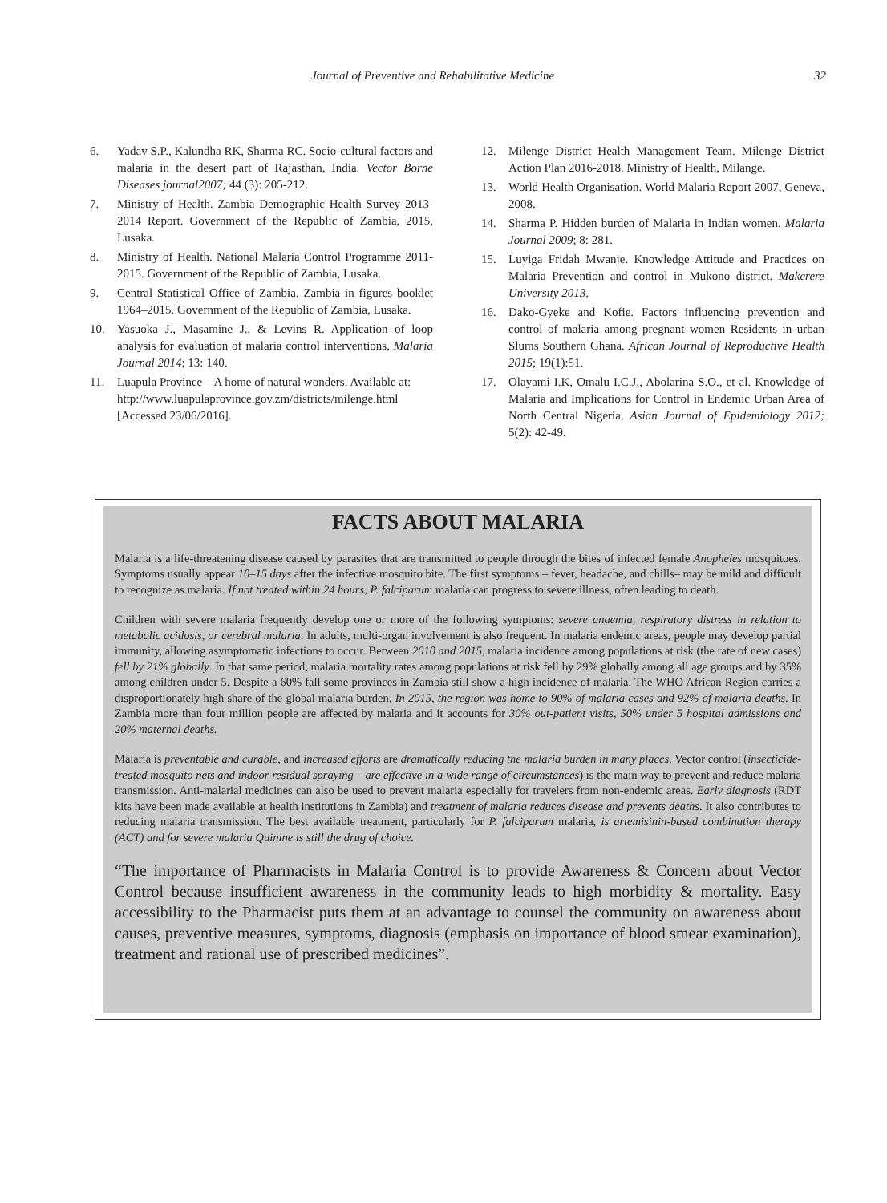Journal of Preventive and Rehabilitative Medicine 32
6. Yadav S.P., Kalundha RK, Sharma RC. Socio-cultural factors and malaria in the desert part of Rajasthan, India. Vector Borne Diseases journal2007; 44 (3): 205-212.
7. Ministry of Health. Zambia Demographic Health Survey 2013-2014 Report. Government of the Republic of Zambia, 2015, Lusaka.
8. Ministry of Health. National Malaria Control Programme 2011-2015. Government of the Republic of Zambia, Lusaka.
9. Central Statistical Office of Zambia. Zambia in figures booklet 1964–2015. Government of the Republic of Zambia, Lusaka.
10. Yasuoka J., Masamine J., & Levins R. Application of loop analysis for evaluation of malaria control interventions, Malaria Journal 2014; 13: 140.
11. Luapula Province – A home of natural wonders. Available at:
http://www.luapulaprovince.gov.zm/districts/milenge.html [Accessed 23/06/2016].
12. Milenge District Health Management Team. Milenge District Action Plan 2016-2018. Ministry of Health, Milange.
13. World Health Organisation. World Malaria Report 2007, Geneva, 2008.
14. Sharma P. Hidden burden of Malaria in Indian women. Malaria Journal 2009; 8: 281.
15. Luyiga Fridah Mwanje. Knowledge Attitude and Practices on Malaria Prevention and control in Mukono district. Makerere University 2013.
16. Dako-Gyeke and Kofie. Factors influencing prevention and control of malaria among pregnant women Residents in urban Slums Southern Ghana. African Journal of Reproductive Health 2015; 19(1):51.
17. Olayami I.K, Omalu I.C.J., Abolarina S.O., et al. Knowledge of Malaria and Implications for Control in Endemic Urban Area of North Central Nigeria. Asian Journal of Epidemiology 2012; 5(2): 42-49.
FACTS ABOUT MALARIA
Malaria is a life-threatening disease caused by parasites that are transmitted to people through the bites of infected female Anopheles mosquitoes. Symptoms usually appear 10–15 days after the infective mosquito bite. The first symptoms – fever, headache, and chills– may be mild and difficult to recognize as malaria. If not treated within 24 hours, P. falciparum malaria can progress to severe illness, often leading to death.
Children with severe malaria frequently develop one or more of the following symptoms: severe anaemia, respiratory distress in relation to metabolic acidosis, or cerebral malaria. In adults, multi-organ involvement is also frequent. In malaria endemic areas, people may develop partial immunity, allowing asymptomatic infections to occur. Between 2010 and 2015, malaria incidence among populations at risk (the rate of new cases) fell by 21% globally. In that same period, malaria mortality rates among populations at risk fell by 29% globally among all age groups and by 35% among children under 5. Despite a 60% fall some provinces in Zambia still show a high incidence of malaria. The WHO African Region carries a disproportionately high share of the global malaria burden. In 2015, the region was home to 90% of malaria cases and 92% of malaria deaths. In Zambia more than four million people are affected by malaria and it accounts for 30% out-patient visits, 50% under 5 hospital admissions and 20% maternal deaths.
Malaria is preventable and curable, and increased efforts are dramatically reducing the malaria burden in many places. Vector control (insecticide-treated mosquito nets and indoor residual spraying – are effective in a wide range of circumstances) is the main way to prevent and reduce malaria transmission. Anti-malarial medicines can also be used to prevent malaria especially for travelers from non-endemic areas. Early diagnosis (RDT kits have been made available at health institutions in Zambia) and treatment of malaria reduces disease and prevents deaths. It also contributes to reducing malaria transmission. The best available treatment, particularly for P. falciparum malaria, is artemisinin-based combination therapy (ACT) and for severe malaria Quinine is still the drug of choice.
“The importance of Pharmacists in Malaria Control is to provide Awareness & Concern about Vector Control because insufficient awareness in the community leads to high morbidity & mortality. Easy accessibility to the Pharmacist puts them at an advantage to counsel the community on awareness about causes, preventive measures, symptoms, diagnosis (emphasis on importance of blood smear examination), treatment and rational use of prescribed medicines”.